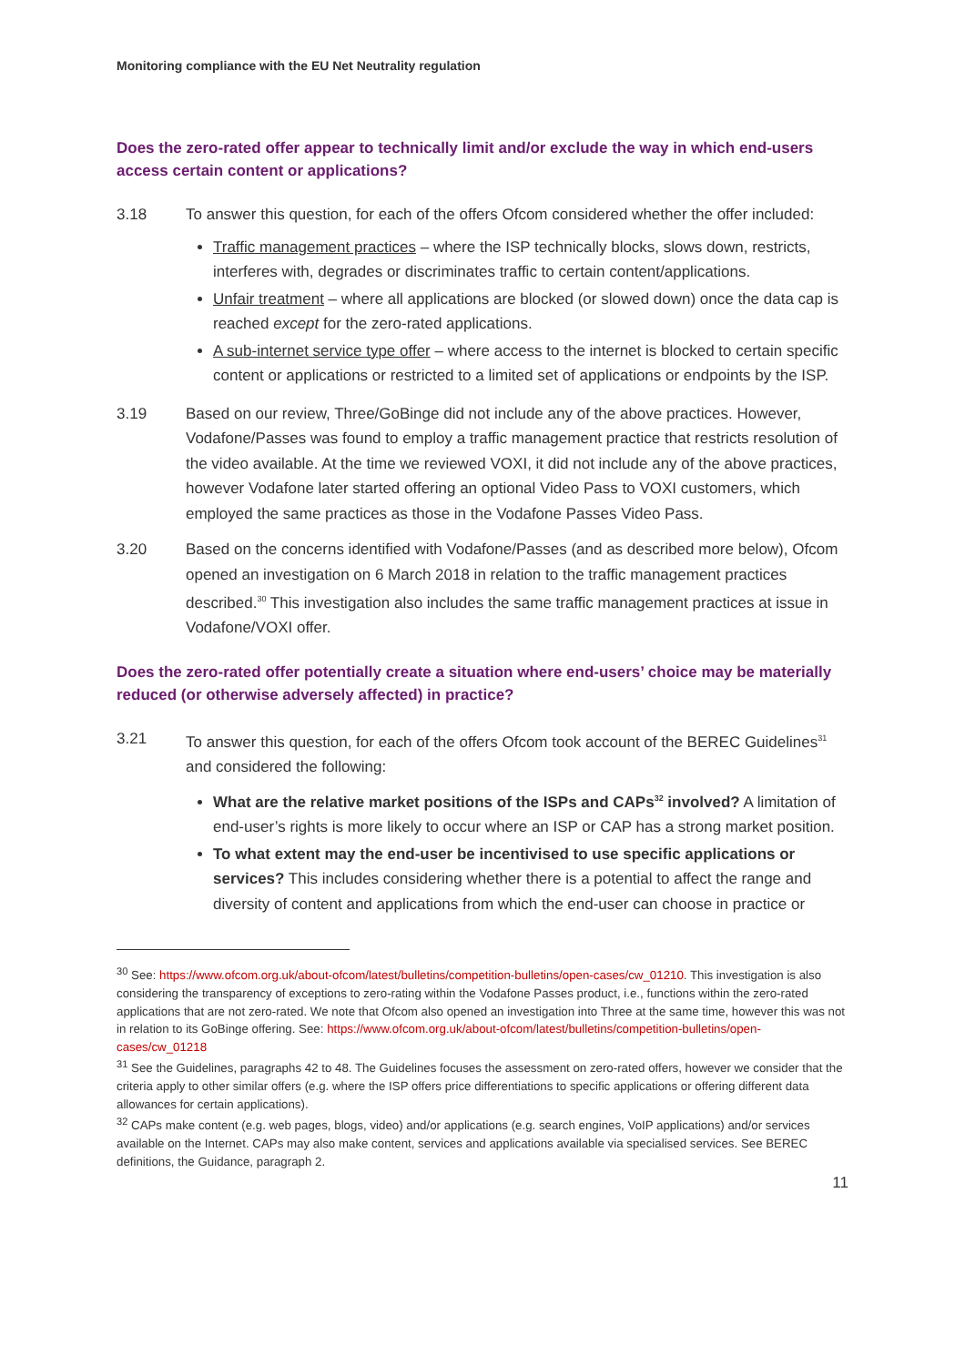Monitoring compliance with the EU Net Neutrality regulation
Does the zero-rated offer appear to technically limit and/or exclude the way in which end-users access certain content or applications?
3.18 To answer this question, for each of the offers Ofcom considered whether the offer included:
Traffic management practices – where the ISP technically blocks, slows down, restricts, interferes with, degrades or discriminates traffic to certain content/applications.
Unfair treatment – where all applications are blocked (or slowed down) once the data cap is reached except for the zero-rated applications.
A sub-internet service type offer – where access to the internet is blocked to certain specific content or applications or restricted to a limited set of applications or endpoints by the ISP.
3.19 Based on our review, Three/GoBinge did not include any of the above practices. However, Vodafone/Passes was found to employ a traffic management practice that restricts resolution of the video available. At the time we reviewed VOXI, it did not include any of the above practices, however Vodafone later started offering an optional Video Pass to VOXI customers, which employed the same practices as those in the Vodafone Passes Video Pass.
3.20 Based on the concerns identified with Vodafone/Passes (and as described more below), Ofcom opened an investigation on 6 March 2018 in relation to the traffic management practices described.<sup>30</sup> This investigation also includes the same traffic management practices at issue in Vodafone/VOXI offer.
Does the zero-rated offer potentially create a situation where end-users’ choice may be materially reduced (or otherwise adversely affected) in practice?
3.21 To answer this question, for each of the offers Ofcom took account of the BEREC Guidelines<sup>31</sup> and considered the following:
What are the relative market positions of the ISPs and CAPs<sup>32</sup> involved? A limitation of end-user’s rights is more likely to occur where an ISP or CAP has a strong market position.
To what extent may the end-user be incentivised to use specific applications or services? This includes considering whether there is a potential to affect the range and diversity of content and applications from which the end-user can choose in practice or
<sup>30</sup> See: https://www.ofcom.org.uk/about-ofcom/latest/bulletins/competition-bulletins/open-cases/cw_01210. This investigation is also considering the transparency of exceptions to zero-rating within the Vodafone Passes product, i.e., functions within the zero-rated applications that are not zero-rated. We note that Ofcom also opened an investigation into Three at the same time, however this was not in relation to its GoBinge offering. See: https://www.ofcom.org.uk/about-ofcom/latest/bulletins/competition-bulletins/open-cases/cw_01218
<sup>31</sup> See the Guidelines, paragraphs 42 to 48. The Guidelines focuses the assessment on zero-rated offers, however we consider that the criteria apply to other similar offers (e.g. where the ISP offers price differentiations to specific applications or offering different data allowances for certain applications).
<sup>32</sup> CAPs make content (e.g. web pages, blogs, video) and/or applications (e.g. search engines, VoIP applications) and/or services available on the Internet. CAPs may also make content, services and applications available via specialised services. See BEREC definitions, the Guidance, paragraph 2.
11